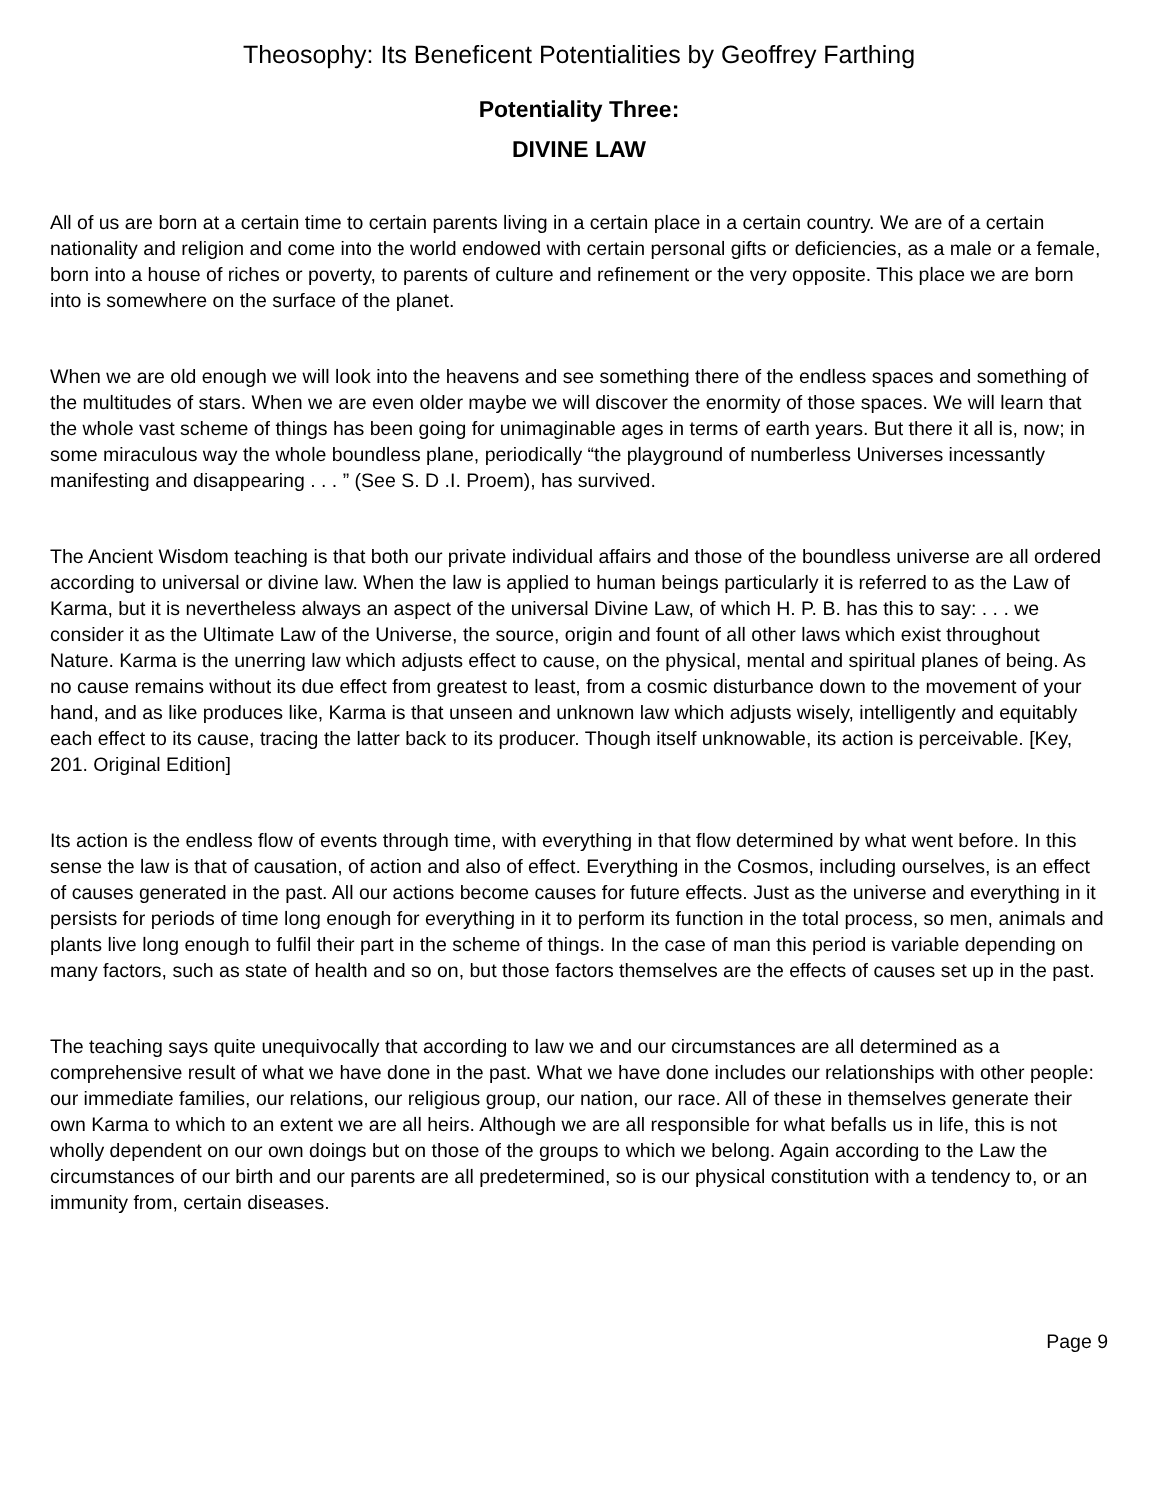Theosophy: Its Beneficent Potentialities by Geoffrey Farthing
Potentiality Three:
DIVINE LAW
All of us are born at a certain time to certain parents living in a certain place in a certain country. We are of a certain nationality and religion and come into the world endowed with certain personal gifts or deficiencies, as a male or a female, born into a house of riches or poverty, to parents of culture and refinement or the very opposite. This place we are born into is somewhere on the surface of the planet.
When we are old enough we will look into the heavens and see something there of the endless spaces and something of the multitudes of stars. When we are even older maybe we will discover the enormity of those spaces. We will learn that the whole vast scheme of things has been going for unimaginable ages in terms of earth years. But there it all is, now; in some miraculous way the whole boundless plane, periodically “the playground of numberless Universes incessantly manifesting and disappearing . . . ” (See S. D .I. Proem), has survived.
The Ancient Wisdom teaching is that both our private individual affairs and those of the boundless universe are all ordered according to universal or divine law. When the law is applied to human beings particularly it is referred to as the Law of Karma, but it is nevertheless always an aspect of the universal Divine Law, of which H. P. B. has this to say: . . . we consider it as the Ultimate Law of the Universe, the source, origin and fount of all other laws which exist throughout Nature. Karma is the unerring law which adjusts effect to cause, on the physical, mental and spiritual planes of being. As no cause remains without its due effect from greatest to least, from a cosmic disturbance down to the movement of your hand, and as like produces like, Karma is that unseen and unknown law which adjusts wisely, intelligently and equitably each effect to its cause, tracing the latter back to its producer. Though itself unknowable, its action is perceivable. [Key, 201. Original Edition]
Its action is the endless flow of events through time, with everything in that flow determined by what went before. In this sense the law is that of causation, of action and also of effect. Everything in the Cosmos, including ourselves, is an effect of causes generated in the past. All our actions become causes for future effects. Just as the universe and everything in it persists for periods of time long enough for everything in it to perform its function in the total process, so men, animals and plants live long enough to fulfil their part in the scheme of things. In the case of man this period is variable depending on many factors, such as state of health and so on, but those factors themselves are the effects of causes set up in the past.
The teaching says quite unequivocally that according to law we and our circumstances are all determined as a comprehensive result of what we have done in the past. What we have done includes our relationships with other people: our immediate families, our relations, our religious group, our nation, our race. All of these in themselves generate their own Karma to which to an extent we are all heirs. Although we are all responsible for what befalls us in life, this is not wholly dependent on our own doings but on those of the groups to which we belong. Again according to the Law the circumstances of our birth and our parents are all predetermined, so is our physical constitution with a tendency to, or an immunity from, certain diseases.
Page 9